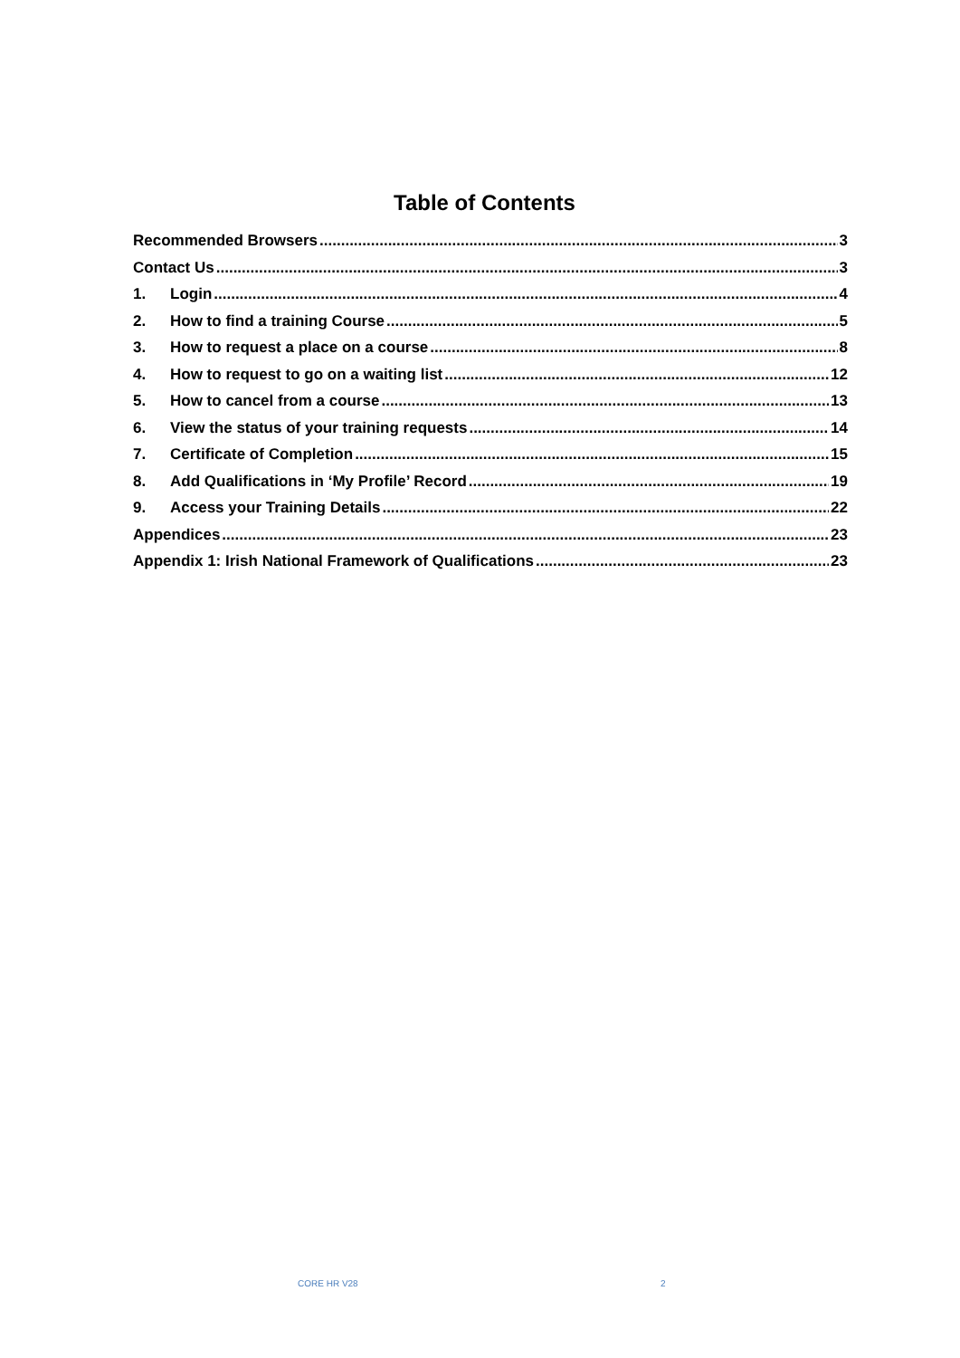Table of Contents
Recommended Browsers 3
Contact Us 3
1. Login 4
2. How to find a training Course 5
3. How to request a place on a course 8
4. How to request to go on a waiting list 12
5. How to cancel from a course 13
6. View the status of your training requests 14
7. Certificate of Completion 15
8. Add Qualifications in ‘My Profile’ Record 19
9. Access your Training Details 22
Appendices 23
Appendix 1: Irish National Framework of Qualifications 23
CORE HR V28 2